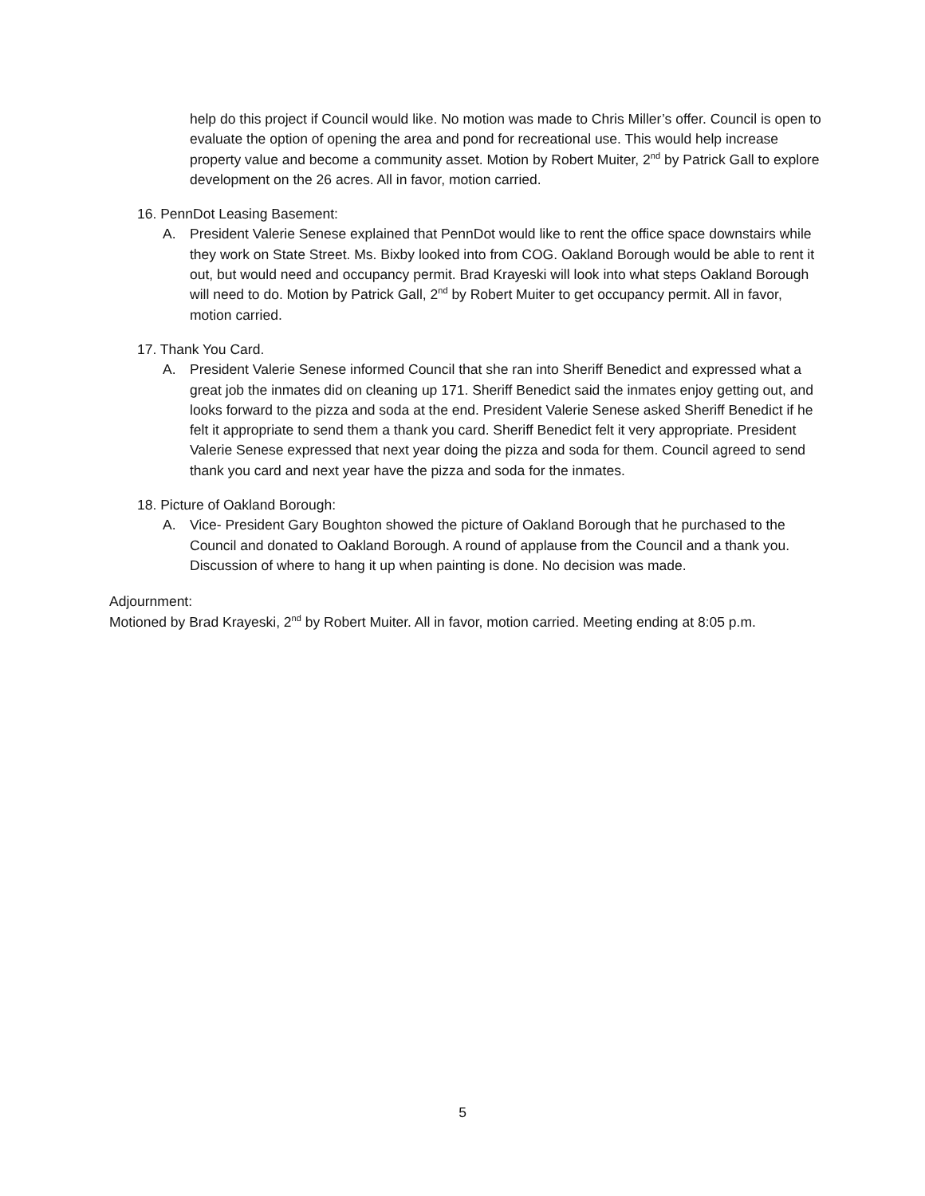help do this project if Council would like. No motion was made to Chris Miller’s offer. Council is open to evaluate the option of opening the area and pond for recreational use. This would help increase property value and become a community asset. Motion by Robert Muiter, 2<sup>nd</sup> by Patrick Gall to explore development on the 26 acres. All in favor, motion carried.
16. PennDot Leasing Basement:
A. President Valerie Senese explained that PennDot would like to rent the office space downstairs while they work on State Street. Ms. Bixby looked into from COG. Oakland Borough would be able to rent it out, but would need and occupancy permit. Brad Krayeski will look into what steps Oakland Borough will need to do. Motion by Patrick Gall, 2<sup>nd</sup> by Robert Muiter to get occupancy permit. All in favor, motion carried.
17. Thank You Card.
A. President Valerie Senese informed Council that she ran into Sheriff Benedict and expressed what a great job the inmates did on cleaning up 171. Sheriff Benedict said the inmates enjoy getting out, and looks forward to the pizza and soda at the end. President Valerie Senese asked Sheriff Benedict if he felt it appropriate to send them a thank you card. Sheriff Benedict felt it very appropriate. President Valerie Senese expressed that next year doing the pizza and soda for them. Council agreed to send thank you card and next year have the pizza and soda for the inmates.
18. Picture of Oakland Borough:
A. Vice- President Gary Boughton showed the picture of Oakland Borough that he purchased to the Council and donated to Oakland Borough. A round of applause from the Council and a thank you. Discussion of where to hang it up when painting is done. No decision was made.
Adjournment:
Motioned by Brad Krayeski, 2<sup>nd</sup> by Robert Muiter. All in favor, motion carried. Meeting ending at 8:05 p.m.
5